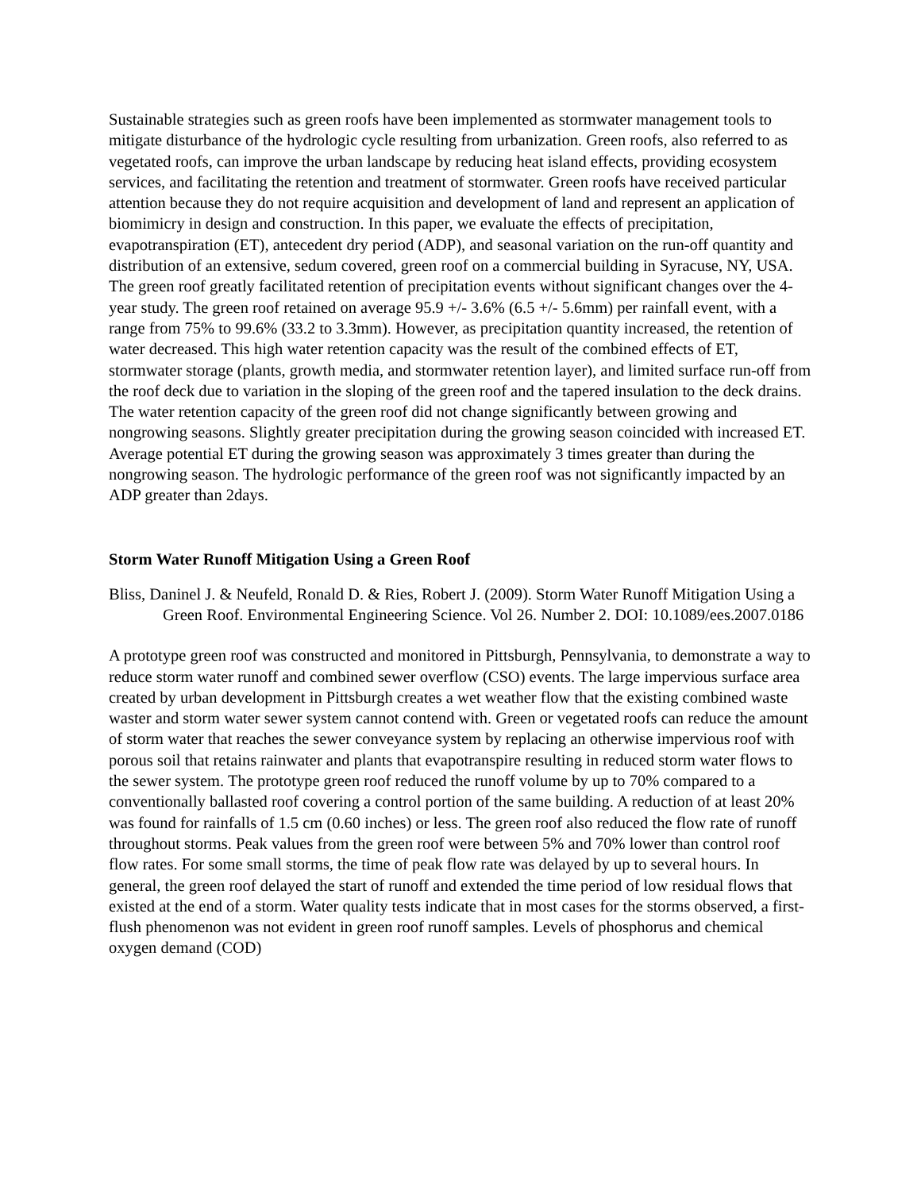Sustainable strategies such as green roofs have been implemented as stormwater management tools to mitigate disturbance of the hydrologic cycle resulting from urbanization. Green roofs, also referred to as vegetated roofs, can improve the urban landscape by reducing heat island effects, providing ecosystem services, and facilitating the retention and treatment of stormwater. Green roofs have received particular attention because they do not require acquisition and development of land and represent an application of biomimicry in design and construction. In this paper, we evaluate the effects of precipitation, evapotranspiration (ET), antecedent dry period (ADP), and seasonal variation on the run-off quantity and distribution of an extensive, sedum covered, green roof on a commercial building in Syracuse, NY, USA. The green roof greatly facilitated retention of precipitation events without significant changes over the 4-year study. The green roof retained on average 95.9 +/- 3.6% (6.5 +/- 5.6mm) per rainfall event, with a range from 75% to 99.6% (33.2 to 3.3mm). However, as precipitation quantity increased, the retention of water decreased. This high water retention capacity was the result of the combined effects of ET, stormwater storage (plants, growth media, and stormwater retention layer), and limited surface run-off from the roof deck due to variation in the sloping of the green roof and the tapered insulation to the deck drains. The water retention capacity of the green roof did not change significantly between growing and nongrowing seasons. Slightly greater precipitation during the growing season coincided with increased ET. Average potential ET during the growing season was approximately 3 times greater than during the nongrowing season. The hydrologic performance of the green roof was not significantly impacted by an ADP greater than 2days.
Storm Water Runoff Mitigation Using a Green Roof
Bliss, Daninel J. & Neufeld, Ronald D. & Ries, Robert J. (2009). Storm Water Runoff Mitigation Using a Green Roof. Environmental Engineering Science. Vol 26. Number 2. DOI: 10.1089/ees.2007.0186
A prototype green roof was constructed and monitored in Pittsburgh, Pennsylvania, to demonstrate a way to reduce storm water runoff and combined sewer overflow (CSO) events. The large impervious surface area created by urban development in Pittsburgh creates a wet weather flow that the existing combined waste waster and storm water sewer system cannot contend with. Green or vegetated roofs can reduce the amount of storm water that reaches the sewer conveyance system by replacing an otherwise impervious roof with porous soil that retains rainwater and plants that evapotranspire resulting in reduced storm water flows to the sewer system. The prototype green roof reduced the runoff volume by up to 70% compared to a conventionally ballasted roof covering a control portion of the same building. A reduction of at least 20% was found for rainfalls of 1.5 cm (0.60 inches) or less. The green roof also reduced the flow rate of runoff throughout storms. Peak values from the green roof were between 5% and 70% lower than control roof flow rates. For some small storms, the time of peak flow rate was delayed by up to several hours. In general, the green roof delayed the start of runoff and extended the time period of low residual flows that existed at the end of a storm. Water quality tests indicate that in most cases for the storms observed, a first-flush phenomenon was not evident in green roof runoff samples. Levels of phosphorus and chemical oxygen demand (COD)